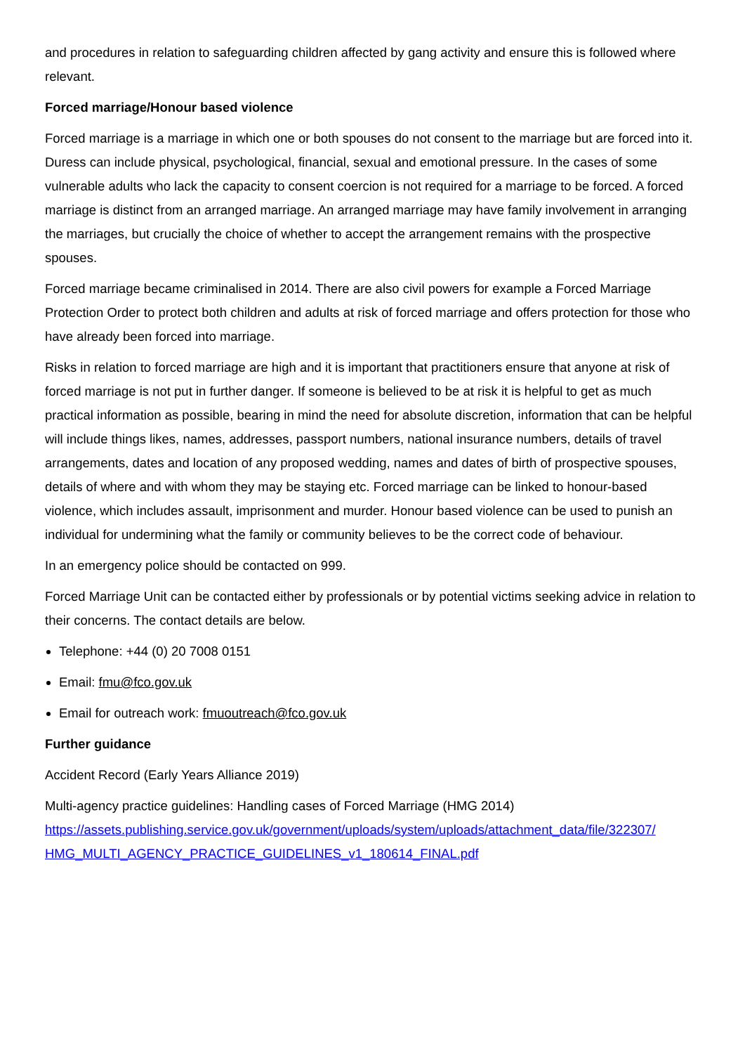and procedures in relation to safeguarding children affected by gang activity and ensure this is followed where relevant.
Forced marriage/Honour based violence
Forced marriage is a marriage in which one or both spouses do not consent to the marriage but are forced into it. Duress can include physical, psychological, financial, sexual and emotional pressure. In the cases of some vulnerable adults who lack the capacity to consent coercion is not required for a marriage to be forced. A forced marriage is distinct from an arranged marriage. An arranged marriage may have family involvement in arranging the marriages, but crucially the choice of whether to accept the arrangement remains with the prospective spouses.
Forced marriage became criminalised in 2014. There are also civil powers for example a Forced Marriage Protection Order to protect both children and adults at risk of forced marriage and offers protection for those who have already been forced into marriage.
Risks in relation to forced marriage are high and it is important that practitioners ensure that anyone at risk of forced marriage is not put in further danger. If someone is believed to be at risk it is helpful to get as much practical information as possible, bearing in mind the need for absolute discretion, information that can be helpful will include things likes, names, addresses, passport numbers, national insurance numbers, details of travel arrangements, dates and location of any proposed wedding, names and dates of birth of prospective spouses, details of where and with whom they may be staying etc. Forced marriage can be linked to honour-based violence, which includes assault, imprisonment and murder. Honour based violence can be used to punish an individual for undermining what the family or community believes to be the correct code of behaviour.
In an emergency police should be contacted on 999.
Forced Marriage Unit can be contacted either by professionals or by potential victims seeking advice in relation to their concerns. The contact details are below.
Telephone: +44 (0) 20 7008 0151
Email: fmu@fco.gov.uk
Email for outreach work: fmuoutreach@fco.gov.uk
Further guidance
Accident Record (Early Years Alliance 2019)
Multi-agency practice guidelines: Handling cases of Forced Marriage (HMG 2014)
https://assets.publishing.service.gov.uk/government/uploads/system/uploads/attachment_data/file/322307/ HMG_MULTI_AGENCY_PRACTICE_GUIDELINES_v1_180614_FINAL.pdf